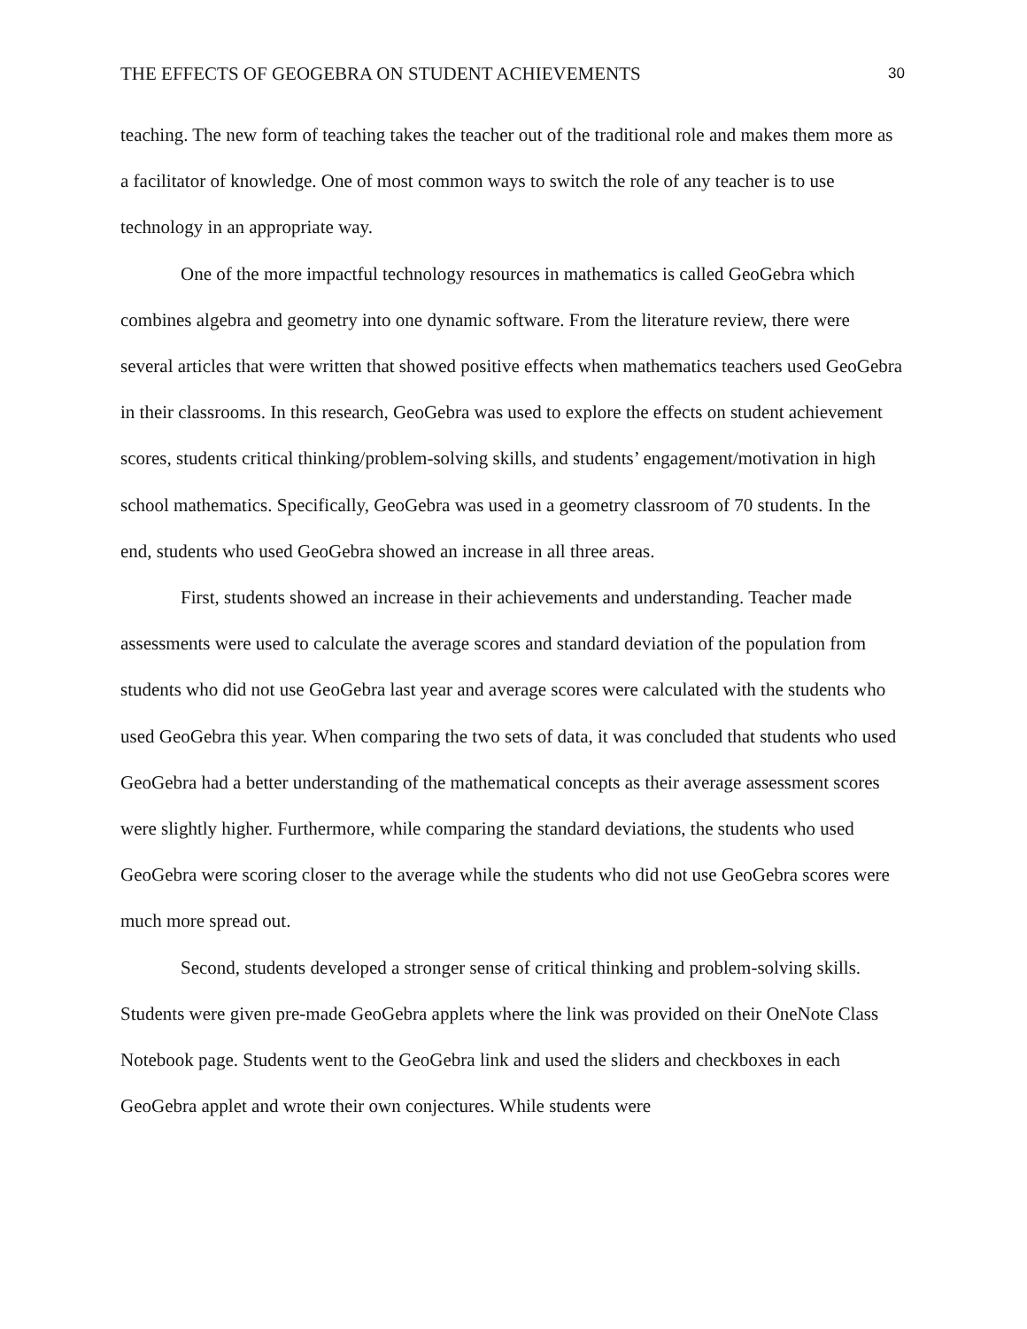THE EFFECTS OF GEOGEBRA ON STUDENT ACHIEVEMENTS 30
teaching. The new form of teaching takes the teacher out of the traditional role and makes them more as a facilitator of knowledge. One of most common ways to switch the role of any teacher is to use technology in an appropriate way.
One of the more impactful technology resources in mathematics is called GeoGebra which combines algebra and geometry into one dynamic software. From the literature review, there were several articles that were written that showed positive effects when mathematics teachers used GeoGebra in their classrooms. In this research, GeoGebra was used to explore the effects on student achievement scores, students critical thinking/problem-solving skills, and students’ engagement/motivation in high school mathematics. Specifically, GeoGebra was used in a geometry classroom of 70 students. In the end, students who used GeoGebra showed an increase in all three areas.
First, students showed an increase in their achievements and understanding. Teacher made assessments were used to calculate the average scores and standard deviation of the population from students who did not use GeoGebra last year and average scores were calculated with the students who used GeoGebra this year. When comparing the two sets of data, it was concluded that students who used GeoGebra had a better understanding of the mathematical concepts as their average assessment scores were slightly higher. Furthermore, while comparing the standard deviations, the students who used GeoGebra were scoring closer to the average while the students who did not use GeoGebra scores were much more spread out.
Second, students developed a stronger sense of critical thinking and problem-solving skills. Students were given pre-made GeoGebra applets where the link was provided on their OneNote Class Notebook page. Students went to the GeoGebra link and used the sliders and checkboxes in each GeoGebra applet and wrote their own conjectures. While students were